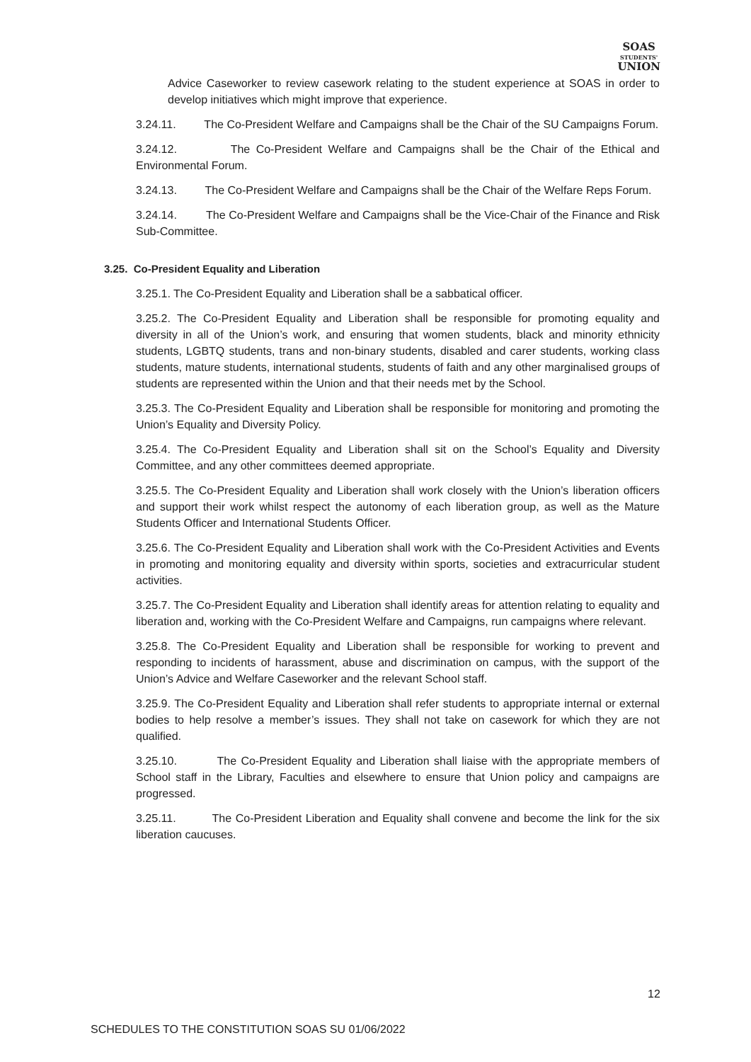SOAS
STUDENTS'
UNION
Advice Caseworker to review casework relating to the student experience at SOAS in order to develop initiatives which might improve that experience.
3.24.11. The Co-President Welfare and Campaigns shall be the Chair of the SU Campaigns Forum.
3.24.12. The Co-President Welfare and Campaigns shall be the Chair of the Ethical and Environmental Forum.
3.24.13. The Co-President Welfare and Campaigns shall be the Chair of the Welfare Reps Forum.
3.24.14. The Co-President Welfare and Campaigns shall be the Vice-Chair of the Finance and Risk Sub-Committee.
3.25. Co-President Equality and Liberation
3.25.1. The Co-President Equality and Liberation shall be a sabbatical officer.
3.25.2. The Co-President Equality and Liberation shall be responsible for promoting equality and diversity in all of the Union’s work, and ensuring that women students, black and minority ethnicity students, LGBTQ students, trans and non-binary students, disabled and carer students, working class students, mature students, international students, students of faith and any other marginalised groups of students are represented within the Union and that their needs met by the School.
3.25.3. The Co-President Equality and Liberation shall be responsible for monitoring and promoting the Union’s Equality and Diversity Policy.
3.25.4. The Co-President Equality and Liberation shall sit on the School’s Equality and Diversity Committee, and any other committees deemed appropriate.
3.25.5. The Co-President Equality and Liberation shall work closely with the Union’s liberation officers and support their work whilst respect the autonomy of each liberation group, as well as the Mature Students Officer and International Students Officer.
3.25.6. The Co-President Equality and Liberation shall work with the Co-President Activities and Events in promoting and monitoring equality and diversity within sports, societies and extracurricular student activities.
3.25.7. The Co-President Equality and Liberation shall identify areas for attention relating to equality and liberation and, working with the Co-President Welfare and Campaigns, run campaigns where relevant.
3.25.8. The Co-President Equality and Liberation shall be responsible for working to prevent and responding to incidents of harassment, abuse and discrimination on campus, with the support of the Union’s Advice and Welfare Caseworker and the relevant School staff.
3.25.9. The Co-President Equality and Liberation shall refer students to appropriate internal or external bodies to help resolve a member’s issues. They shall not take on casework for which they are not qualified.
3.25.10. The Co-President Equality and Liberation shall liaise with the appropriate members of School staff in the Library, Faculties and elsewhere to ensure that Union policy and campaigns are progressed.
3.25.11. The Co-President Liberation and Equality shall convene and become the link for the six liberation caucuses.
12
SCHEDULES TO THE CONSTITUTION SOAS SU 01/06/2022